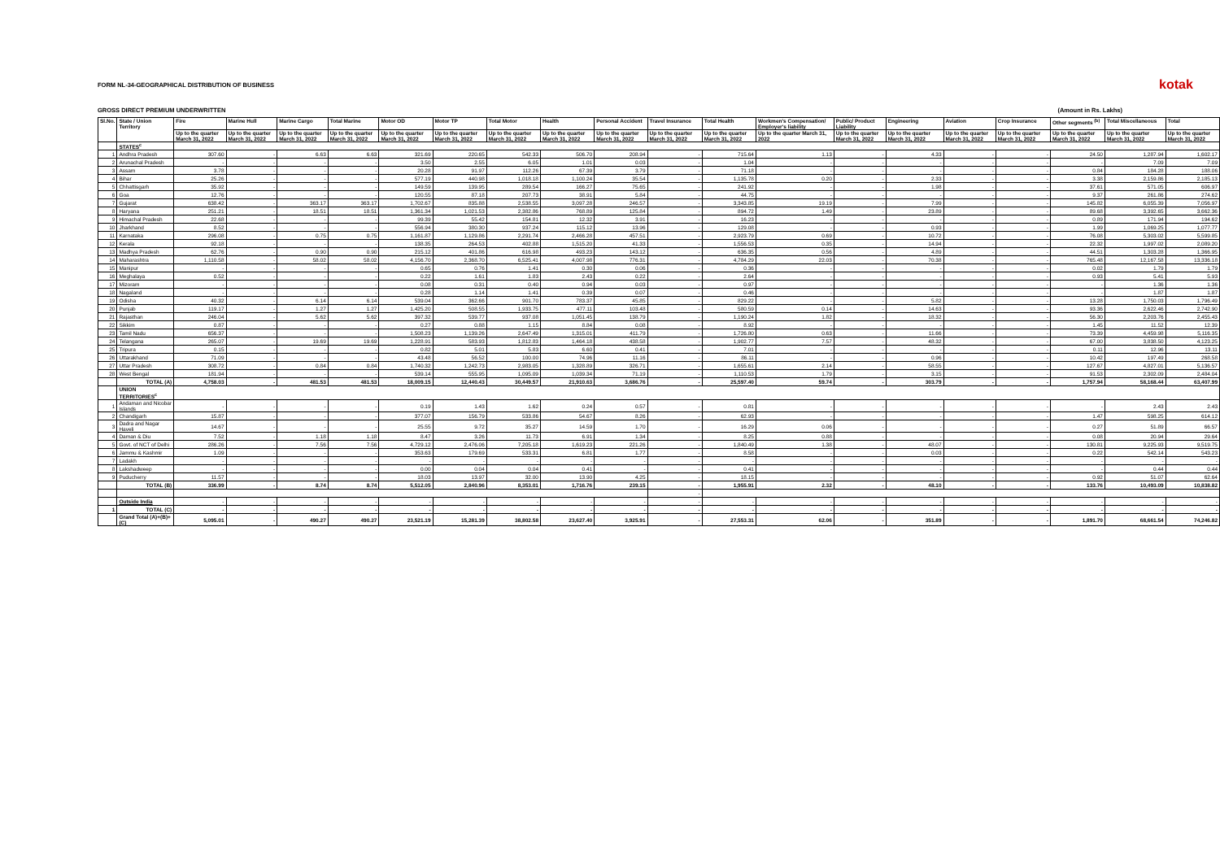kotak
FORM NL-34-GEOGRAPHICAL DISTRIBUTION OF BUSINESS
GROSS DIRECT PREMIUM UNDERWRITTEN (Amount in Rs. Lakhs)
| Sl.No. | State / Union Territory | Fire | Marine Hull | Marine Cargo | Total Marine | Motor OD | Motor TP | Total Motor | Health | Personal Accident | Travel Insurance | Total Health | Workmen's Compensation/ Employer's liability | Public/ Product Liability | Engineering | Aviation | Crop Insurance | Other segments <sup>(b)</sup> | Total Miscellaneous | Total |
| --- | --- | --- | --- | --- | --- | --- | --- | --- | --- | --- | --- | --- | --- | --- | --- | --- | --- | --- | --- | --- |
| | | Up to the quarter March 31, 2022 | Up to the quarter March 31, 2022 | Up to the quarter March 31, 2022 | Up to the quarter March 31, 2022 | Up to the quarter March 31, 2022 | Up to the quarter March 31, 2022 | Up to the quarter March 31, 2022 | Up to the quarter March 31, 2022 | Up to the quarter March 31, 2022 | Up to the quarter March 31, 2022 | Up to the quarter March 31, 2022 | Up to the quarter March 31, 2022 | Up to the quarter March 31, 2022 | Up to the quarter March 31, 2022 | Up to the quarter March 31, 2022 | Up to the quarter March 31, 2022 | Up to the quarter March 31, 2022 | Up to the quarter March 31, 2022 | Up to the quarter March 31, 2022 |
| | STATES<sup>c</sup> | | | | | | | | | | | | | | | | | | | |
| 1 | Andhra Pradesh | 307.60 | - | 6.63 | 6.63 | 321.69 | 220.65 | 542.33 | 506.70 | 208.94 | - | 715.64 | 1.13 | - | 4.33 | - | - | 24.50 | 1,287.94 | 1,602.17 |
| 2 | Arunachal Pradesh | - | - | - | - | 3.50 | 2.55 | 6.05 | 1.01 | 0.03 | - | 1.04 | - | - | - | - | - | - | 7.09 | 7.09 |
| 3 | Assam | 3.78 | - | - | - | 20.28 | 91.97 | 112.26 | 67.39 | 3.79 | - | 71.18 | - | - | - | - | - | 0.84 | 184.28 | 188.06 |
| 4 | Bihar | 25.26 | - | - | - | 577.19 | 440.98 | 1,018.18 | 1,100.24 | 35.54 | - | 1,135.78 | 0.20 | - | 2.33 | - | - | 3.38 | 2,159.86 | 2,185.13 |
| 5 | Chhattisgarh | 35.92 | - | - | - | 149.59 | 139.95 | 289.54 | 166.27 | 75.65 | - | 241.92 | - | - | 1.98 | - | - | 37.61 | 571.05 | 606.97 |
| 6 | Goa | 12.76 | - | - | - | 120.55 | 87.18 | 207.73 | 38.91 | 5.84 | - | 44.75 | - | - | - | - | - | 9.37 | 261.86 | 274.62 |
| 7 | Gujarat | 638.42 | - | 363.17 | 363.17 | 1,702.67 | 835.88 | 2,538.55 | 3,097.28 | 246.57 | - | 3,343.85 | 19.19 | - | 7.99 | - | - | 145.82 | 6,055.39 | 7,056.97 |
| 8 | Haryana | 251.21 | - | 18.51 | 18.51 | 1,361.34 | 1,021.53 | 2,382.86 | 768.89 | 125.84 | - | 894.72 | 1.49 | - | 23.89 | - | - | 89.68 | 3,392.65 | 3,662.36 |
| 9 | Himachal Pradesh | 22.68 | - | - | - | 99.39 | 55.42 | 154.81 | 12.32 | 3.91 | - | 16.23 | - | - | - | - | - | 0.89 | 171.94 | 194.62 |
| 10 | Jharkhand | 8.52 | - | - | - | 556.94 | 380.30 | 937.24 | 115.12 | 13.96 | - | 129.08 | - | - | 0.93 | - | - | 1.99 | 1,069.25 | 1,077.77 |
| 11 | Karnataka | 296.08 | - | 0.75 | 0.75 | 1,161.87 | 1,129.86 | 2,291.74 | 2,466.28 | 457.51 | - | 2,923.79 | 0.69 | - | 10.72 | - | - | 76.08 | 5,303.02 | 5,599.85 |
| 12 | Kerala | 92.18 | - | - | - | 138.35 | 264.53 | 402.88 | 1,515.20 | 41.33 | - | 1,556.53 | 0.35 | - | 14.94 | - | - | 22.32 | 1,997.02 | 2,089.20 |
| 13 | Madhya Pradesh | 62.76 | - | 0.90 | 0.90 | 215.12 | 401.86 | 616.98 | 493.23 | 143.12 | - | 636.35 | 0.56 | - | 4.89 | - | - | 44.51 | 1,303.28 | 1,366.95 |
| 14 | Maharashtra | 1,110.58 | - | 58.02 | 58.02 | 4,156.70 | 2,368.70 | 6,525.41 | 4,007.98 | 776.31 | - | 4,784.29 | 22.03 | - | 70.38 | - | - | 765.48 | 12,167.58 | 13,336.18 |
| 15 | Manipur | - | - | - | - | 0.65 | 0.76 | 1.41 | 0.30 | 0.06 | - | 0.36 | - | - | - | - | - | 0.02 | 1.79 | 1.79 |
| 16 | Meghalaya | 0.52 | - | - | - | 0.22 | 1.61 | 1.83 | 2.43 | 0.22 | - | 2.64 | - | - | - | - | - | 0.93 | 5.41 | 5.93 |
| 17 | Mizoram | - | - | - | - | 0.08 | 0.31 | 0.40 | 0.94 | 0.03 | - | 0.97 | - | - | - | - | - | - | 1.36 | 1.36 |
| 18 | Nagaland | - | - | - | - | 0.28 | 1.14 | 1.41 | 0.39 | 0.07 | - | 0.46 | - | - | - | - | - | - | 1.87 | 1.87 |
| 19 | Odisha | 40.32 | - | 6.14 | 6.14 | 539.04 | 362.66 | 901.70 | 783.37 | 45.85 | - | 829.22 | - | - | 5.82 | - | - | 13.28 | 1,750.03 | 1,796.49 |
| 20 | Punjab | 119.17 | - | 1.27 | 1.27 | 1,425.20 | 508.55 | 1,933.75 | 477.11 | 103.48 | - | 580.59 | 0.14 | - | 14.63 | - | - | 93.36 | 2,622.46 | 2,742.90 |
| 21 | Rajasthan | 246.04 | - | 5.62 | 5.62 | 397.32 | 539.77 | 937.08 | 1,051.45 | 138.79 | - | 1,190.24 | 1.82 | - | 18.32 | - | - | 56.30 | 2,203.76 | 2,455.43 |
| 22 | Sikkim | 0.87 | - | - | - | 0.27 | 0.88 | 1.15 | 8.84 | 0.08 | - | 8.92 | - | - | - | - | - | 1.45 | 11.52 | 12.39 |
| 23 | Tamil Nadu | 656.37 | - | - | - | 1,508.23 | 1,139.26 | 2,647.49 | 1,315.01 | 411.79 | - | 1,726.80 | 0.63 | - | 11.66 | - | - | 73.39 | 4,459.98 | 5,116.35 |
| 24 | Telangana | 265.07 | - | 19.69 | 19.69 | 1,228.91 | 583.93 | 1,812.83 | 1,464.18 | 438.58 | - | 1,902.77 | 7.57 | - | 48.32 | - | - | 67.00 | 3,838.50 | 4,123.25 |
| 25 | Tripura | 0.15 | - | - | - | 0.82 | 5.01 | 5.83 | 6.60 | 0.41 | - | 7.01 | - | - | - | - | - | 0.11 | 12.96 | 13.11 |
| 26 | Uttarakhand | 71.09 | - | - | - | 43.48 | 56.52 | 100.00 | 74.96 | 11.16 | - | 86.11 | - | - | 0.96 | - | - | 10.42 | 197.49 | 268.58 |
| 27 | Uttar Pradesh | 308.72 | - | 0.84 | 0.84 | 1,740.32 | 1,242.73 | 2,983.05 | 1,328.89 | 326.71 | - | 1,655.61 | 2.14 | - | 58.55 | - | - | 127.67 | 4,827.01 | 5,136.57 |
| 28 | West Bengal | 181.94 | - | - | - | 539.14 | 555.95 | 1,095.09 | 1,039.34 | 71.19 | - | 1,110.53 | 1.79 | - | 3.15 | - | - | 91.53 | 2,302.09 | 2,484.04 |
| | TOTAL (A) | 4,758.03 | - | 481.53 | 481.53 | 18,009.15 | 12,440.43 | 30,449.57 | 21,910.63 | 3,686.76 | - | 25,597.40 | 59.74 | - | 303.79 | - | - | 1,757.94 | 58,168.44 | 63,407.99 |
| | UNION TERRITORIES<sup>c</sup> | | | | | | | | | | | | | | | | | | | |
| 1 | Andaman and Nicobar Islands | - | - | - | - | 0.19 | 1.43 | 1.62 | 0.24 | 0.57 | - | 0.81 | - | - | - | - | - | - | 2.43 | 2.43 |
| 2 | Chandigarh | 15.87 | - | - | - | 377.07 | 156.79 | 533.86 | 54.67 | 8.26 | - | 62.93 | - | - | - | - | - | 1.47 | 598.25 | 614.12 |
| 3 | Dadra and Nagar Haveli | 14.67 | - | - | - | 25.55 | 9.72 | 35.27 | 14.59 | 1.70 | - | 16.29 | 0.06 | - | - | - | - | 0.27 | 51.89 | 66.57 |
| 4 | Daman & Diu | 7.52 | - | 1.18 | 1.18 | 8.47 | 3.26 | 11.73 | 6.91 | 1.34 | - | 8.25 | 0.88 | - | - | - | - | 0.08 | 20.94 | 29.64 |
| 5 | Govt. of NCT of Delhi | 286.26 | - | 7.56 | 7.56 | 4,729.12 | 2,476.06 | 7,205.18 | 1,619.23 | 221.26 | - | 1,840.49 | 1.38 | - | 48.07 | - | - | 130.81 | 9,225.93 | 9,519.75 |
| 6 | Jammu & Kashmir | 1.09 | - | - | - | 353.63 | 179.69 | 533.31 | 6.81 | 1.77 | - | 8.58 | - | - | 0.03 | - | - | 0.22 | 542.14 | 543.23 |
| 7 | Ladakh | - | - | - | - | - | - | - | - | - | - | - | - | - | - | - | - | - | - | - |
| 8 | Lakshadweep | - | - | - | - | 0.00 | 0.04 | 0.04 | 0.41 | - | - | 0.41 | - | - | - | - | - | - | 0.44 | 0.44 |
| 9 | Puducherry | 11.57 | - | - | - | 18.03 | 13.97 | 32.00 | 13.90 | 4.25 | - | 18.15 | - | - | - | - | - | 0.92 | 51.07 | 62.64 |
| | TOTAL (B) | 336.99 | - | 8.74 | 8.74 | 5,512.05 | 2,840.96 | 8,353.01 | 1,716.76 | 239.15 | - | 1,955.91 | 2.32 | - | 48.10 | - | - | 133.76 | 10,493.09 | 10,838.82 |
| | | | | | | | | | | | - | | | | | | | | | |
| | Outside India | - | - | - | - | - | - | - | - | - | - | - | - | - | - | - | - | - | - | - |
| 1 | TOTAL (C) | - | - | - | - | - | - | - | - | - | - | - | - | - | - | - | - | - | - | - |
| | Grand Total (A)+(B)+(C) | 5,095.01 | - | 490.27 | 490.27 | 23,521.19 | 15,281.39 | 38,802.58 | 23,627.40 | 3,925.91 | - | 27,553.31 | 62.06 | - | 351.89 | - | - | 1,891.70 | 68,661.54 | 74,246.82 |